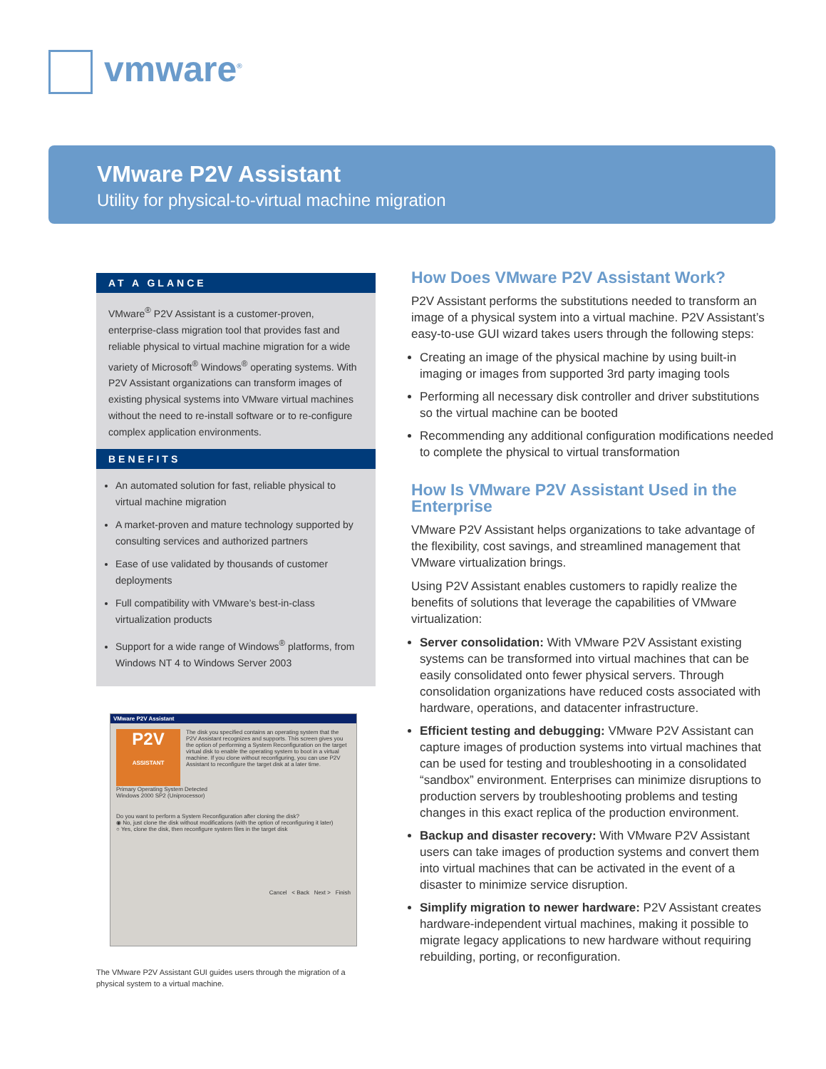vmware<sup>®</sup>
VMware P2V Assistant
Utility for physical-to-virtual machine migration
AT A GLANCE
VMware<sup>®</sup> P2V Assistant is a customer-proven, enterprise-class migration tool that provides fast and reliable physical to virtual machine migration for a wide variety of Microsoft<sup>®</sup> Windows<sup>®</sup> operating systems. With P2V Assistant organizations can transform images of existing physical systems into VMware virtual machines without the need to re-install software or to re-configure complex application environments.
BENEFITS
An automated solution for fast, reliable physical to virtual machine migration
A market-proven and mature technology supported by consulting services and authorized partners
Ease of use validated by thousands of customer deployments
Full compatibility with VMware’s best-in-class virtualization products
Support for a wide range of Windows<sup>®</sup> platforms, from Windows NT 4 to Windows Server 2003
VMware P2V Assistant
P2V
ASSISTANT
The disk you specified contains an operating system that the P2V Assistant recognizes and supports. This screen gives you the option of performing a System Reconfiguration on the target virtual disk to enable the operating system to boot in a virtual machine. If you clone without reconfiguring, you can use P2V Assistant to reconfigure the target disk at a later time.
Primary Operating System Detected
Windows 2000 SP2 (Uniprocessor)
Do you want to perform a System Reconfiguration after cloning the disk?
◉ No, just clone the disk without modifications (with the option of reconfiguring it later)
○ Yes, clone the disk, then reconfigure system files in the target disk
Cancel < Back Next > Finish
The VMware P2V Assistant GUI guides users through the migration of a physical system to a virtual machine.
How Does VMware P2V Assistant Work?
P2V Assistant performs the substitutions needed to transform an image of a physical system into a virtual machine. P2V Assistant’s easy-to-use GUI wizard takes users through the following steps:
Creating an image of the physical machine by using built-in imaging or images from supported 3rd party imaging tools
Performing all necessary disk controller and driver substitutions so the virtual machine can be booted
Recommending any additional configuration modifications needed to complete the physical to virtual transformation
How Is VMware P2V Assistant Used in the Enterprise
VMware P2V Assistant helps organizations to take advantage of the flexibility, cost savings, and streamlined management that VMware virtualization brings.
Using P2V Assistant enables customers to rapidly realize the benefits of solutions that leverage the capabilities of VMware virtualization:
Server consolidation: With VMware P2V Assistant existing systems can be transformed into virtual machines that can be easily consolidated onto fewer physical servers. Through consolidation organizations have reduced costs associated with hardware, operations, and datacenter infrastructure.
Efficient testing and debugging: VMware P2V Assistant can capture images of production systems into virtual machines that can be used for testing and troubleshooting in a consolidated “sandbox” environment. Enterprises can minimize disruptions to production servers by troubleshooting problems and testing changes in this exact replica of the production environment.
Backup and disaster recovery: With VMware P2V Assistant users can take images of production systems and convert them into virtual machines that can be activated in the event of a disaster to minimize service disruption.
Simplify migration to newer hardware: P2V Assistant creates hardware-independent virtual machines, making it possible to migrate legacy applications to new hardware without requiring rebuilding, porting, or reconfiguration.